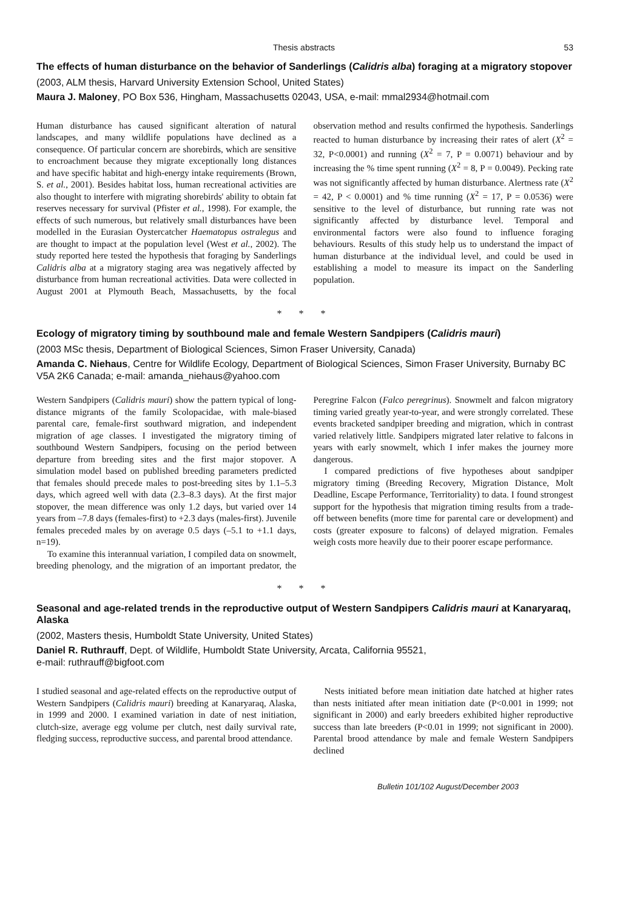Thesis abstracts 53
The effects of human disturbance on the behavior of Sanderlings (Calidris alba) foraging at a migratory stopover
(2003, ALM thesis, Harvard University Extension School, United States)
Maura J. Maloney, PO Box 536, Hingham, Massachusetts 02043, USA, e-mail: mmal2934@hotmail.com
Human disturbance has caused significant alteration of natural landscapes, and many wildlife populations have declined as a consequence. Of particular concern are shorebirds, which are sensitive to encroachment because they migrate exceptionally long distances and have specific habitat and high-energy intake requirements (Brown, S. et al., 2001). Besides habitat loss, human recreational activities are also thought to interfere with migrating shorebirds' ability to obtain fat reserves necessary for survival (Pfister et al., 1998). For example, the effects of such numerous, but relatively small disturbances have been modelled in the Eurasian Oystercatcher Haematopus ostralegus and are thought to impact at the population level (West et al., 2002). The study reported here tested the hypothesis that foraging by Sanderlings Calidris alba at a migratory staging area was negatively affected by disturbance from human recreational activities. Data were collected in August 2001 at Plymouth Beach, Massachusetts, by the focal observation method and results confirmed the hypothesis. Sanderlings reacted to human disturbance by increasing their rates of alert (X<sup>2</sup> = 32, P<0.0001) and running (X<sup>2</sup> = 7, P = 0.0071) behaviour and by increasing the % time spent running (X<sup>2</sup> = 8, P = 0.0049). Pecking rate was not significantly affected by human disturbance. Alertness rate (X<sup>2</sup> = 42, P < 0.0001) and % time running (X<sup>2</sup> = 17, P = 0.0536) were sensitive to the level of disturbance, but running rate was not significantly affected by disturbance level. Temporal and environmental factors were also found to influence foraging behaviours. Results of this study help us to understand the impact of human disturbance at the individual level, and could be used in establishing a model to measure its impact on the Sanderling population.
* * *
Ecology of migratory timing by southbound male and female Western Sandpipers (Calidris mauri)
(2003 MSc thesis, Department of Biological Sciences, Simon Fraser University, Canada)
Amanda C. Niehaus, Centre for Wildlife Ecology, Department of Biological Sciences, Simon Fraser University, Burnaby BC V5A 2K6 Canada; e-mail: amanda_niehaus@yahoo.com
Western Sandpipers (Calidris mauri) show the pattern typical of long-distance migrants of the family Scolopacidae, with male-biased parental care, female-first southward migration, and independent migration of age classes. I investigated the migratory timing of southbound Western Sandpipers, focusing on the period between departure from breeding sites and the first major stopover. A simulation model based on published breeding parameters predicted that females should precede males to post-breeding sites by 1.1–5.3 days, which agreed well with data (2.3–8.3 days). At the first major stopover, the mean difference was only 1.2 days, but varied over 14 years from –7.8 days (females-first) to +2.3 days (males-first). Juvenile females preceded males by on average 0.5 days (–5.1 to +1.1 days, n=19).
To examine this interannual variation, I compiled data on snowmelt, breeding phenology, and the migration of an important predator, the Peregrine Falcon (Falco peregrinus). Snowmelt and falcon migratory timing varied greatly year-to-year, and were strongly correlated. These events bracketed sandpiper breeding and migration, which in contrast varied relatively little. Sandpipers migrated later relative to falcons in years with early snowmelt, which I infer makes the journey more dangerous.
I compared predictions of five hypotheses about sandpiper migratory timing (Breeding Recovery, Migration Distance, Molt Deadline, Escape Performance, Territoriality) to data. I found strongest support for the hypothesis that migration timing results from a trade-off between benefits (more time for parental care or development) and costs (greater exposure to falcons) of delayed migration. Females weigh costs more heavily due to their poorer escape performance.
* * *
Seasonal and age-related trends in the reproductive output of Western Sandpipers Calidris mauri at Kanaryaraq, Alaska
(2002, Masters thesis, Humboldt State University, United States)
Daniel R. Ruthrauff, Dept. of Wildlife, Humboldt State University, Arcata, California 95521,
e-mail: ruthrauff@bigfoot.com
I studied seasonal and age-related effects on the reproductive output of Western Sandpipers (Calidris mauri) breeding at Kanaryaraq, Alaska, in 1999 and 2000. I examined variation in date of nest initiation, clutch-size, average egg volume per clutch, nest daily survival rate, fledging success, reproductive success, and parental brood attendance.
Nests initiated before mean initiation date hatched at higher rates than nests initiated after mean initiation date (P<0.001 in 1999; not significant in 2000) and early breeders exhibited higher reproductive success than late breeders (P<0.01 in 1999; not significant in 2000). Parental brood attendance by male and female Western Sandpipers declined
Bulletin 101/102 August/December 2003